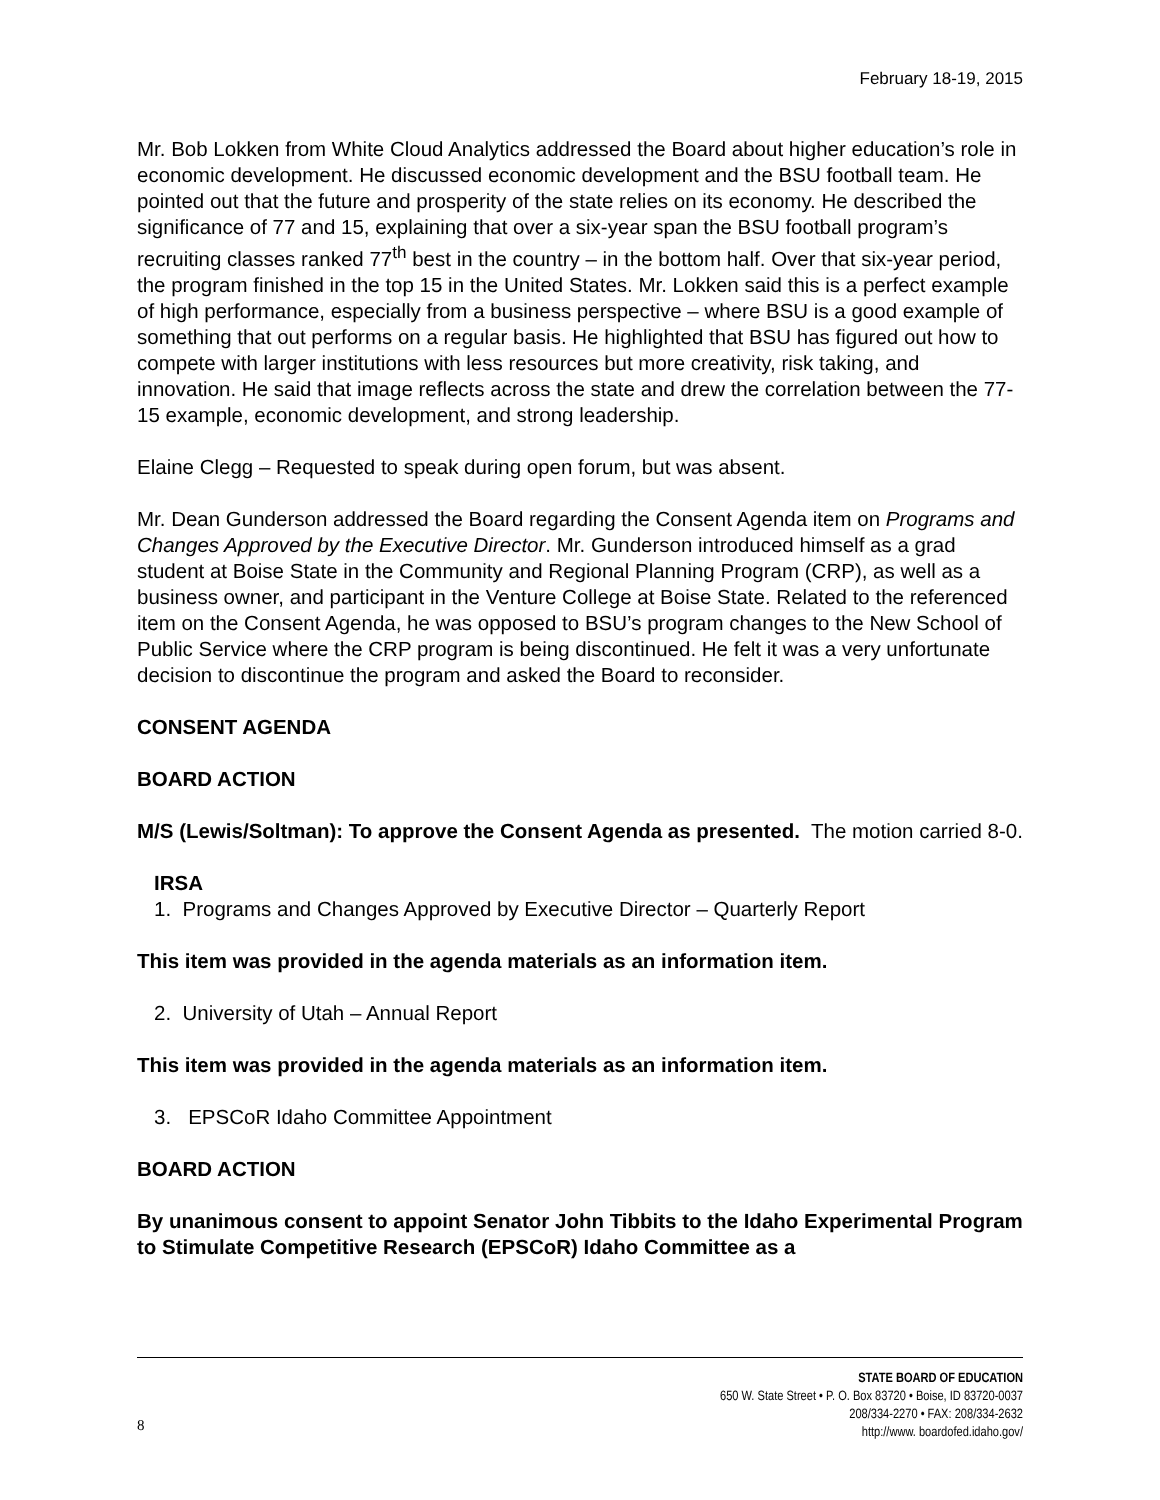February 18-19, 2015
Mr. Bob Lokken from White Cloud Analytics addressed the Board about higher education’s role in economic development. He discussed economic development and the BSU football team. He pointed out that the future and prosperity of the state relies on its economy. He described the significance of 77 and 15, explaining that over a six-year span the BSU football program’s recruiting classes ranked 77<sup>th</sup> best in the country – in the bottom half. Over that six-year period, the program finished in the top 15 in the United States. Mr. Lokken said this is a perfect example of high performance, especially from a business perspective – where BSU is a good example of something that out performs on a regular basis. He highlighted that BSU has figured out how to compete with larger institutions with less resources but more creativity, risk taking, and innovation. He said that image reflects across the state and drew the correlation between the 77-15 example, economic development, and strong leadership.
Elaine Clegg – Requested to speak during open forum, but was absent.
Mr. Dean Gunderson addressed the Board regarding the Consent Agenda item on Programs and Changes Approved by the Executive Director. Mr. Gunderson introduced himself as a grad student at Boise State in the Community and Regional Planning Program (CRP), as well as a business owner, and participant in the Venture College at Boise State. Related to the referenced item on the Consent Agenda, he was opposed to BSU’s program changes to the New School of Public Service where the CRP program is being discontinued. He felt it was a very unfortunate decision to discontinue the program and asked the Board to reconsider.
CONSENT AGENDA
BOARD ACTION
M/S (Lewis/Soltman): To approve the Consent Agenda as presented. The motion carried 8-0.
IRSA
1. Programs and Changes Approved by Executive Director – Quarterly Report
This item was provided in the agenda materials as an information item.
2. University of Utah – Annual Report
This item was provided in the agenda materials as an information item.
3. EPSCoR Idaho Committee Appointment
BOARD ACTION
By unanimous consent to appoint Senator John Tibbits to the Idaho Experimental Program to Stimulate Competitive Research (EPSCoR) Idaho Committee as a
STATE BOARD OF EDUCATION
650 W. State Street • P. O. Box 83720 • Boise, ID 83720-0037
8
208/334-2270 • FAX: 208/334-2632
http://www. boardofed.idaho.gov/